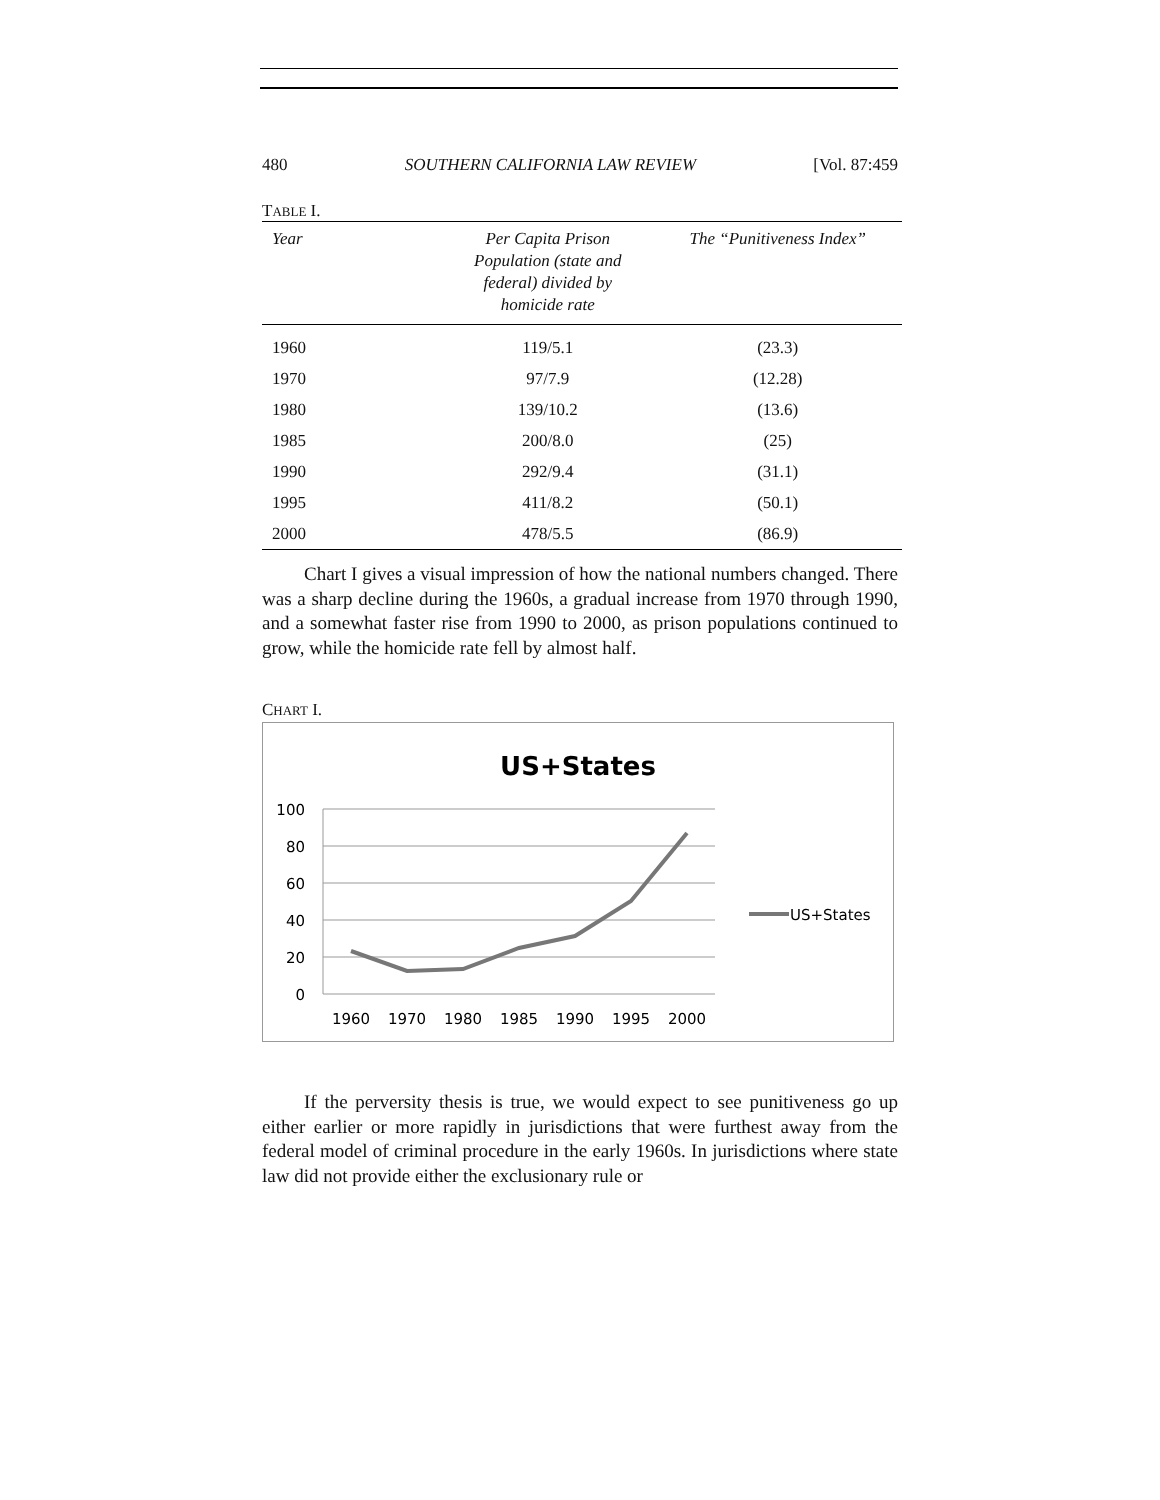480 SOUTHERN CALIFORNIA LAW REVIEW [Vol. 87:459
TABLE I.
| Year | Per Capita Prison Population (state and federal) divided by homicide rate | The “Punitiveness Index” |
| --- | --- | --- |
| 1960 | 119/5.1 | (23.3) |
| 1970 | 97/7.9 | (12.28) |
| 1980 | 139/10.2 | (13.6) |
| 1985 | 200/8.0 | (25) |
| 1990 | 292/9.4 | (31.1) |
| 1995 | 411/8.2 | (50.1) |
| 2000 | 478/5.5 | (86.9) |
Chart I gives a visual impression of how the national numbers changed. There was a sharp decline during the 1960s, a gradual increase from 1970 through 1990, and a somewhat faster rise from 1990 to 2000, as prison populations continued to grow, while the homicide rate fell by almost half.
CHART I.
US+States
100
80
60
40
20
0
1960
1970
1980
1985
1990
1995
2000
US+States
If the perversity thesis is true, we would expect to see punitiveness go up either earlier or more rapidly in jurisdictions that were furthest away from the federal model of criminal procedure in the early 1960s. In jurisdictions where state law did not provide either the exclusionary rule or